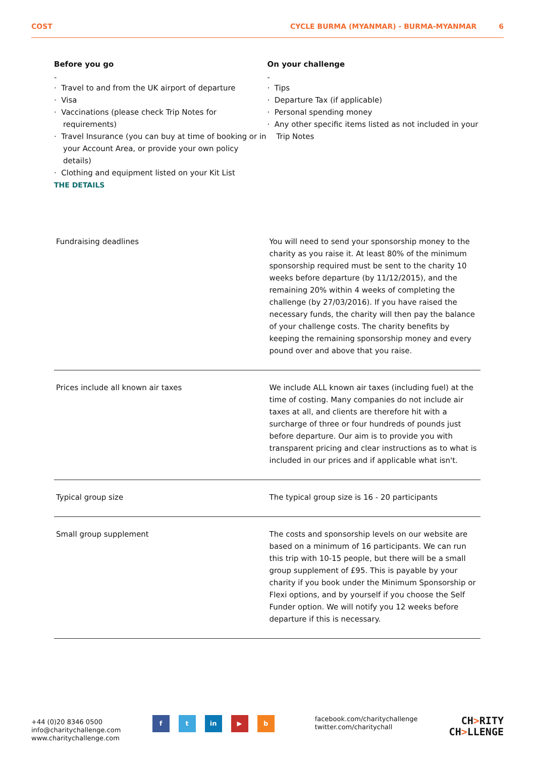COST CYCLE BURMA (MYANMAR) - BURMA-MYANMAR 6
Before you go
-
· Travel to and from the UK airport of departure
· Visa
· Vaccinations (please check Trip Notes for requirements)
· Travel Insurance (you can buy at time of booking or in your Account Area, or provide your own policy details)
· Clothing and equipment listed on your Kit List
On your challenge
-
· Tips
· Departure Tax (if applicable)
· Personal spending money
· Any other specific items listed as not included in your Trip Notes
THE DETAILS
| Fundraising deadlines | You will need to send your sponsorship money to the charity as you raise it. At least 80% of the minimum sponsorship required must be sent to the charity 10 weeks before departure (by 11/12/2015), and the remaining 20% within 4 weeks of completing the challenge (by 27/03/2016). If you have raised the necessary funds, the charity will then pay the balance of your challenge costs. The charity benefits by keeping the remaining sponsorship money and every pound over and above that you raise. |
| Prices include all known air taxes | We include ALL known air taxes (including fuel) at the time of costing. Many companies do not include air taxes at all, and clients are therefore hit with a surcharge of three or four hundreds of pounds just before departure. Our aim is to provide you with transparent pricing and clear instructions as to what is included in our prices and if applicable what isn't. |
| Typical group size | The typical group size is 16 - 20 participants |
| Small group supplement | The costs and sponsorship levels on our website are based on a minimum of 16 participants. We can run this trip with 10-15 people, but there will be a small group supplement of £95. This is payable by your charity if you book under the Minimum Sponsorship or Flexi options, and by yourself if you choose the Self Funder option. We will notify you 12 weeks before departure if this is necessary. |
+44 (0)20 8346 0500
info@charitychallenge.com
www.charitychallenge.com
f t in ▶ b
facebook.com/charitychallenge
twitter.com/charitychall
CH>RITY
CH>LLENGE